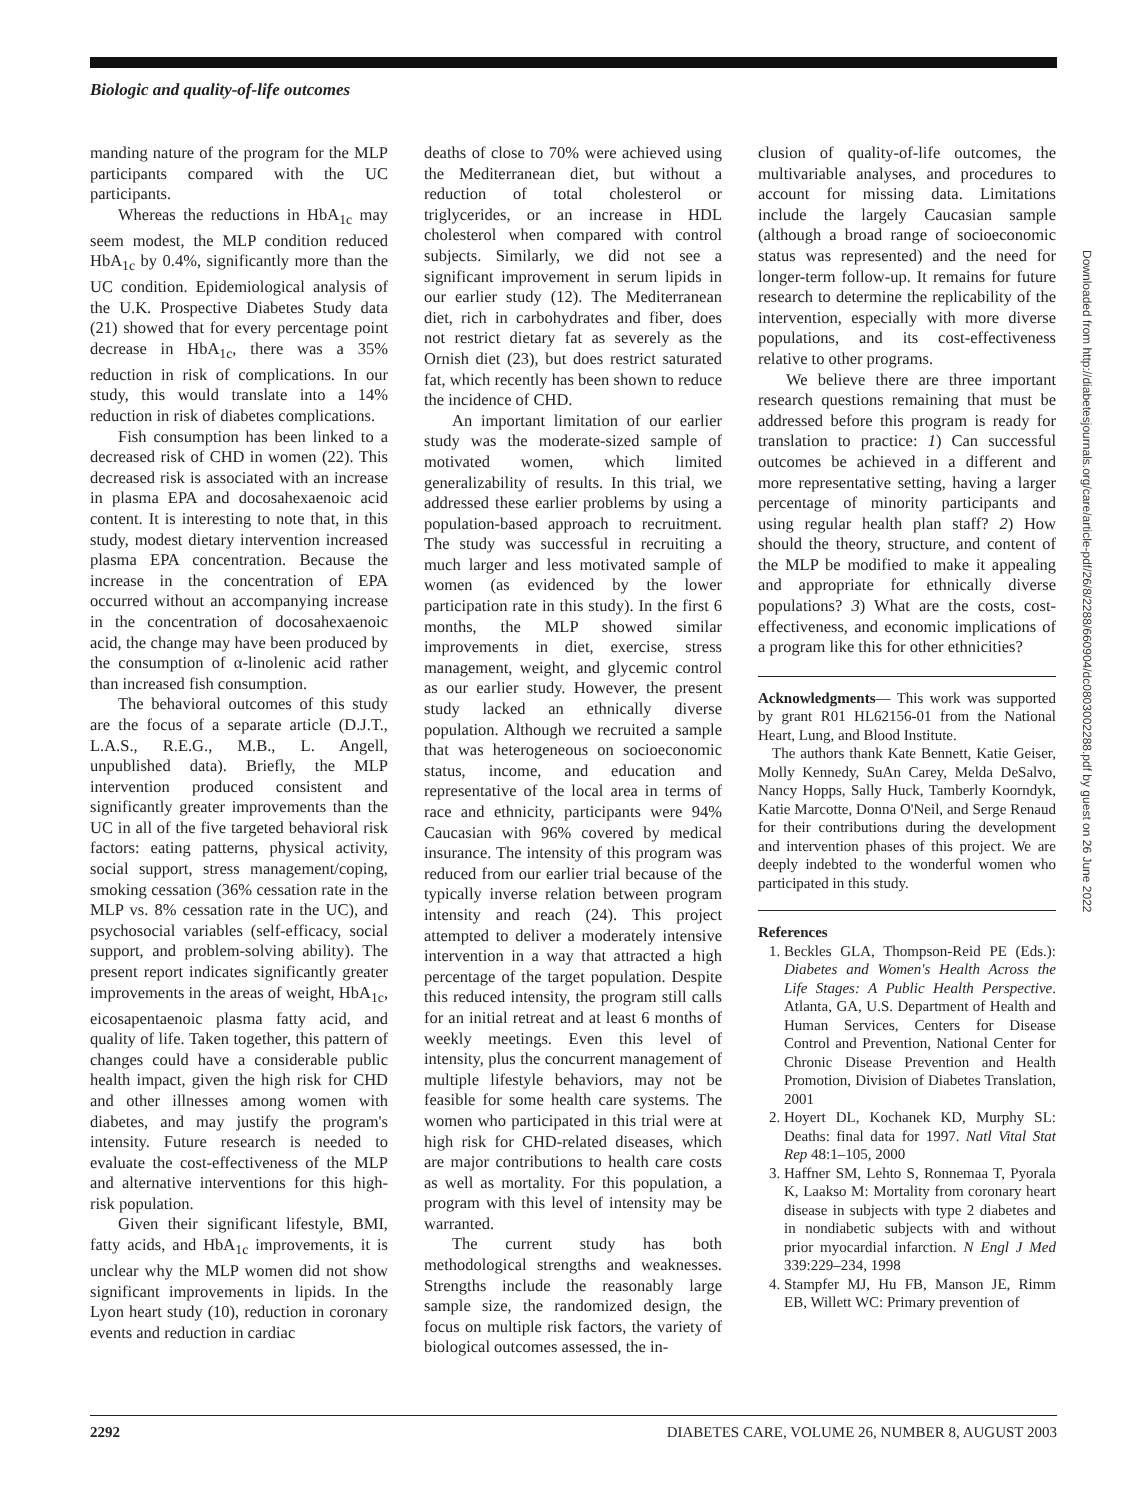Biologic and quality-of-life outcomes
manding nature of the program for the MLP participants compared with the UC participants.
Whereas the reductions in HbA<sub>1c</sub> may seem modest, the MLP condition reduced HbA<sub>1c</sub> by 0.4%, significantly more than the UC condition. Epidemiological analysis of the U.K. Prospective Diabetes Study data (21) showed that for every percentage point decrease in HbA<sub>1c</sub>, there was a 35% reduction in risk of complications. In our study, this would translate into a 14% reduction in risk of diabetes complications.
Fish consumption has been linked to a decreased risk of CHD in women (22). This decreased risk is associated with an increase in plasma EPA and docosahexaenoic acid content. It is interesting to note that, in this study, modest dietary intervention increased plasma EPA concentration. Because the increase in the concentration of EPA occurred without an accompanying increase in the concentration of docosahexaenoic acid, the change may have been produced by the consumption of α-linolenic acid rather than increased fish consumption.
The behavioral outcomes of this study are the focus of a separate article (D.J.T., L.A.S., R.E.G., M.B., L. Angell, unpublished data). Briefly, the MLP intervention produced consistent and significantly greater improvements than the UC in all of the five targeted behavioral risk factors: eating patterns, physical activity, social support, stress management/coping, smoking cessation (36% cessation rate in the MLP vs. 8% cessation rate in the UC), and psychosocial variables (self-efficacy, social support, and problem-solving ability). The present report indicates significantly greater improvements in the areas of weight, HbA<sub>1c</sub>, eicosapentaenoic plasma fatty acid, and quality of life. Taken together, this pattern of changes could have a considerable public health impact, given the high risk for CHD and other illnesses among women with diabetes, and may justify the program's intensity. Future research is needed to evaluate the cost-effectiveness of the MLP and alternative interventions for this high-risk population.
Given their significant lifestyle, BMI, fatty acids, and HbA<sub>1c</sub> improvements, it is unclear why the MLP women did not show significant improvements in lipids. In the Lyon heart study (10), reduction in coronary events and reduction in cardiac
deaths of close to 70% were achieved using the Mediterranean diet, but without a reduction of total cholesterol or triglycerides, or an increase in HDL cholesterol when compared with control subjects. Similarly, we did not see a significant improvement in serum lipids in our earlier study (12). The Mediterranean diet, rich in carbohydrates and fiber, does not restrict dietary fat as severely as the Ornish diet (23), but does restrict saturated fat, which recently has been shown to reduce the incidence of CHD.
An important limitation of our earlier study was the moderate-sized sample of motivated women, which limited generalizability of results. In this trial, we addressed these earlier problems by using a population-based approach to recruitment. The study was successful in recruiting a much larger and less motivated sample of women (as evidenced by the lower participation rate in this study). In the first 6 months, the MLP showed similar improvements in diet, exercise, stress management, weight, and glycemic control as our earlier study. However, the present study lacked an ethnically diverse population. Although we recruited a sample that was heterogeneous on socioeconomic status, income, and education and representative of the local area in terms of race and ethnicity, participants were 94% Caucasian with 96% covered by medical insurance. The intensity of this program was reduced from our earlier trial because of the typically inverse relation between program intensity and reach (24). This project attempted to deliver a moderately intensive intervention in a way that attracted a high percentage of the target population. Despite this reduced intensity, the program still calls for an initial retreat and at least 6 months of weekly meetings. Even this level of intensity, plus the concurrent management of multiple lifestyle behaviors, may not be feasible for some health care systems. The women who participated in this trial were at high risk for CHD-related diseases, which are major contributions to health care costs as well as mortality. For this population, a program with this level of intensity may be warranted.
The current study has both methodological strengths and weaknesses. Strengths include the reasonably large sample size, the randomized design, the focus on multiple risk factors, the variety of biological outcomes assessed, the in-
clusion of quality-of-life outcomes, the multivariable analyses, and procedures to account for missing data. Limitations include the largely Caucasian sample (although a broad range of socioeconomic status was represented) and the need for longer-term follow-up. It remains for future research to determine the replicability of the intervention, especially with more diverse populations, and its cost-effectiveness relative to other programs.
We believe there are three important research questions remaining that must be addressed before this program is ready for translation to practice: 1) Can successful outcomes be achieved in a different and more representative setting, having a larger percentage of minority participants and using regular health plan staff? 2) How should the theory, structure, and content of the MLP be modified to make it appealing and appropriate for ethnically diverse populations? 3) What are the costs, cost-effectiveness, and economic implications of a program like this for other ethnicities?
Acknowledgments— This work was supported by grant R01 HL62156-01 from the National Heart, Lung, and Blood Institute.
The authors thank Kate Bennett, Katie Geiser, Molly Kennedy, SuAn Carey, Melda DeSalvo, Nancy Hopps, Sally Huck, Tamberly Koorndyk, Katie Marcotte, Donna O'Neil, and Serge Renaud for their contributions during the development and intervention phases of this project. We are deeply indebted to the wonderful women who participated in this study.
References
1. Beckles GLA, Thompson-Reid PE (Eds.): Diabetes and Women's Health Across the Life Stages: A Public Health Perspective. Atlanta, GA, U.S. Department of Health and Human Services, Centers for Disease Control and Prevention, National Center for Chronic Disease Prevention and Health Promotion, Division of Diabetes Translation, 2001
2. Hoyert DL, Kochanek KD, Murphy SL: Deaths: final data for 1997. Natl Vital Stat Rep 48:1–105, 2000
3. Haffner SM, Lehto S, Ronnemaa T, Pyorala K, Laakso M: Mortality from coronary heart disease in subjects with type 2 diabetes and in nondiabetic subjects with and without prior myocardial infarction. N Engl J Med 339:229–234, 1998
4. Stampfer MJ, Hu FB, Manson JE, Rimm EB, Willett WC: Primary prevention of
Downloaded from http://diabetesjournals.org/care/article-pdf/26/8/2288/660904/dc0803002288.pdf by guest on 26 June 2022
2292 DIABETES CARE, VOLUME 26, NUMBER 8, AUGUST 2003